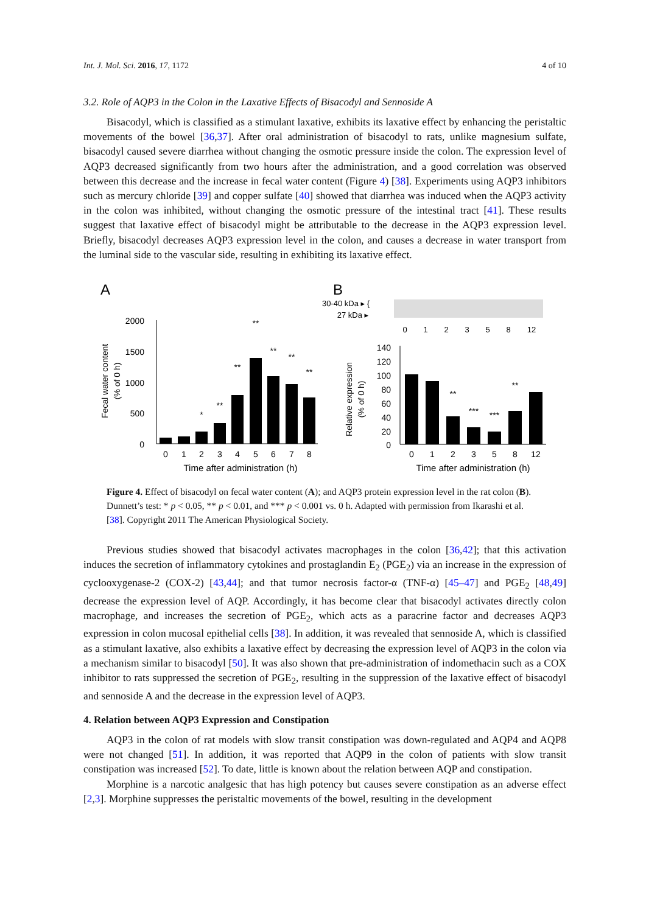Int. J. Mol. Sci. 2016, 17, 1172 4 of 10
3.2. Role of AQP3 in the Colon in the Laxative Effects of Bisacodyl and Sennoside A
Bisacodyl, which is classified as a stimulant laxative, exhibits its laxative effect by enhancing the peristaltic movements of the bowel [36,37]. After oral administration of bisacodyl to rats, unlike magnesium sulfate, bisacodyl caused severe diarrhea without changing the osmotic pressure inside the colon. The expression level of AQP3 decreased significantly from two hours after the administration, and a good correlation was observed between this decrease and the increase in fecal water content (Figure 4) [38]. Experiments using AQP3 inhibitors such as mercury chloride [39] and copper sulfate [40] showed that diarrhea was induced when the AQP3 activity in the colon was inhibited, without changing the osmotic pressure of the intestinal tract [41]. These results suggest that laxative effect of bisacodyl might be attributable to the decrease in the AQP3 expression level. Briefly, bisacodyl decreases AQP3 expression level in the colon, and causes a decrease in water transport from the luminal side to the vascular side, resulting in exhibiting its laxative effect.
A
B
2000
1500
1000
500
0
0
1
2
3
4
5
6
7
8
*
**
**
**
**
**
**
Time after administration (h)
Fecal water content
(% of 0 h)
30-40 kDa ▸ {
27 kDa ▸
0
1
2
3
5
8
12
140
120
100
80
60
40
20
0
0
1
2
3
5
8
12
**
***
***
**
Time after administration (h)
Relative expression
(% of 0 h)
Figure 4. Effect of bisacodyl on fecal water content (A); and AQP3 protein expression level in the rat colon (B). Dunnett’s test: * p < 0.05, ** p < 0.01, and *** p < 0.001 vs. 0 h. Adapted with permission from Ikarashi et al. [38]. Copyright 2011 The American Physiological Society.
Previous studies showed that bisacodyl activates macrophages in the colon [36,42]; that this activation induces the secretion of inflammatory cytokines and prostaglandin E<sub>2</sub> (PGE<sub>2</sub>) via an increase in the expression of cyclooxygenase-2 (COX-2) [43,44]; and that tumor necrosis factor-α (TNF-α) [45–47] and PGE<sub>2</sub> [48,49] decrease the expression level of AQP. Accordingly, it has become clear that bisacodyl activates directly colon macrophage, and increases the secretion of PGE<sub>2</sub>, which acts as a paracrine factor and decreases AQP3 expression in colon mucosal epithelial cells [38]. In addition, it was revealed that sennoside A, which is classified as a stimulant laxative, also exhibits a laxative effect by decreasing the expression level of AQP3 in the colon via a mechanism similar to bisacodyl [50]. It was also shown that pre-administration of indomethacin such as a COX inhibitor to rats suppressed the secretion of PGE<sub>2</sub>, resulting in the suppression of the laxative effect of bisacodyl and sennoside A and the decrease in the expression level of AQP3.
4. Relation between AQP3 Expression and Constipation
AQP3 in the colon of rat models with slow transit constipation was down-regulated and AQP4 and AQP8 were not changed [51]. In addition, it was reported that AQP9 in the colon of patients with slow transit constipation was increased [52]. To date, little is known about the relation between AQP and constipation.
Morphine is a narcotic analgesic that has high potency but causes severe constipation as an adverse effect [2,3]. Morphine suppresses the peristaltic movements of the bowel, resulting in the development